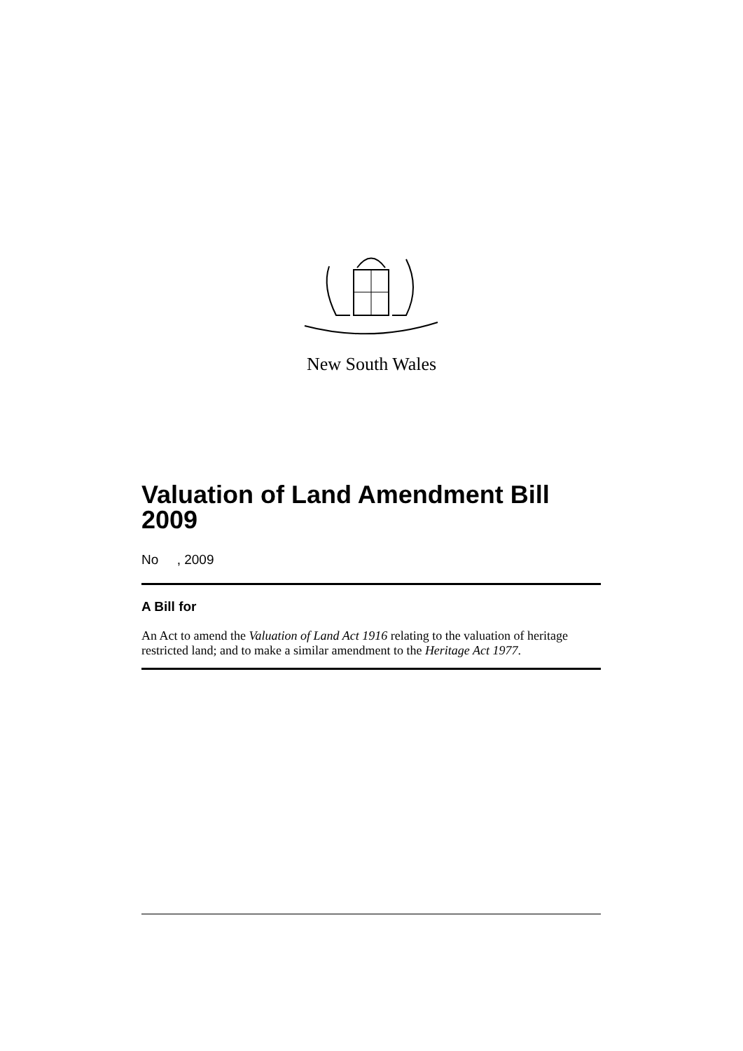New South Wales
Valuation of Land Amendment Bill 2009
No , 2009
A Bill for
An Act to amend the Valuation of Land Act 1916 relating to the valuation of heritage restricted land; and to make a similar amendment to the Heritage Act 1977.